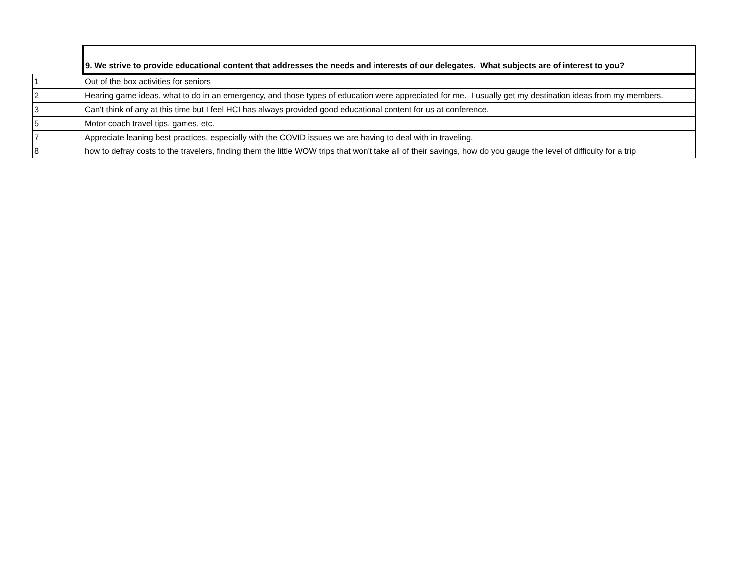| | 9. We strive to provide educational content that addresses the needs and interests of our delegates. What subjects are of interest to you? |
| --- | --- |
| 1 | Out of the box activities for seniors |
| 2 | Hearing game ideas, what to do in an emergency, and those types of education were appreciated for me. I usually get my destination ideas from my members. |
| 3 | Can't think of any at this time but I feel HCI has always provided good educational content for us at conference. |
| 5 | Motor coach travel tips, games, etc. |
| 7 | Appreciate leaning best practices, especially with the COVID issues we are having to deal with in traveling. |
| 8 | how to defray costs to the travelers, finding them the little WOW trips that won't take all of their savings, how do you gauge the level of difficulty for a trip |